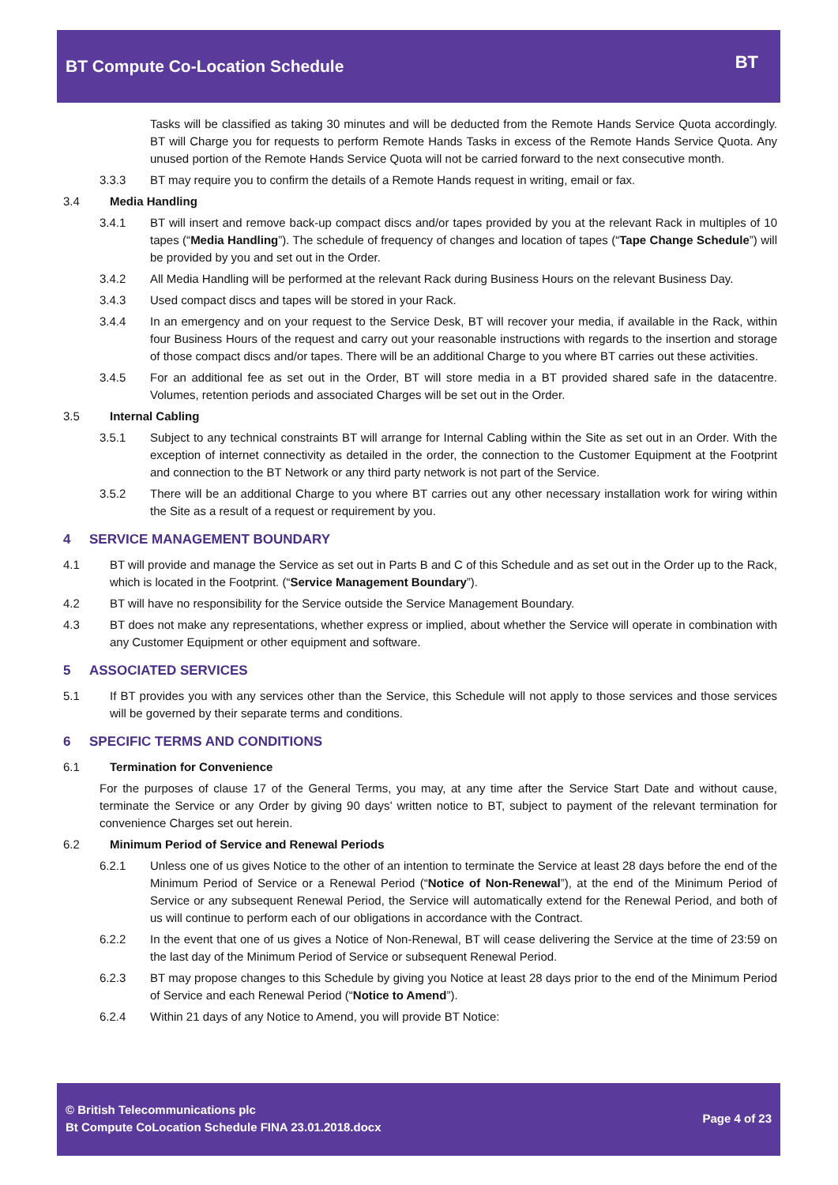BT Compute Co-Location Schedule
BT
Tasks will be classified as taking 30 minutes and will be deducted from the Remote Hands Service Quota accordingly. BT will Charge you for requests to perform Remote Hands Tasks in excess of the Remote Hands Service Quota. Any unused portion of the Remote Hands Service Quota will not be carried forward to the next consecutive month.
3.3.3 BT may require you to confirm the details of a Remote Hands request in writing, email or fax.
3.4 Media Handling
3.4.1 BT will insert and remove back-up compact discs and/or tapes provided by you at the relevant Rack in multiples of 10 tapes (“Media Handling”). The schedule of frequency of changes and location of tapes (“Tape Change Schedule”) will be provided by you and set out in the Order.
3.4.2 All Media Handling will be performed at the relevant Rack during Business Hours on the relevant Business Day.
3.4.3 Used compact discs and tapes will be stored in your Rack.
3.4.4 In an emergency and on your request to the Service Desk, BT will recover your media, if available in the Rack, within four Business Hours of the request and carry out your reasonable instructions with regards to the insertion and storage of those compact discs and/or tapes. There will be an additional Charge to you where BT carries out these activities.
3.4.5 For an additional fee as set out in the Order, BT will store media in a BT provided shared safe in the datacentre. Volumes, retention periods and associated Charges will be set out in the Order.
3.5 Internal Cabling
3.5.1 Subject to any technical constraints BT will arrange for Internal Cabling within the Site as set out in an Order. With the exception of internet connectivity as detailed in the order, the connection to the Customer Equipment at the Footprint and connection to the BT Network or any third party network is not part of the Service.
3.5.2 There will be an additional Charge to you where BT carries out any other necessary installation work for wiring within the Site as a result of a request or requirement by you.
4 SERVICE MANAGEMENT BOUNDARY
4.1 BT will provide and manage the Service as set out in Parts B and C of this Schedule and as set out in the Order up to the Rack, which is located in the Footprint. (“Service Management Boundary”).
4.2 BT will have no responsibility for the Service outside the Service Management Boundary.
4.3 BT does not make any representations, whether express or implied, about whether the Service will operate in combination with any Customer Equipment or other equipment and software.
5 ASSOCIATED SERVICES
5.1 If BT provides you with any services other than the Service, this Schedule will not apply to those services and those services will be governed by their separate terms and conditions.
6 SPECIFIC TERMS AND CONDITIONS
6.1 Termination for Convenience
For the purposes of clause 17 of the General Terms, you may, at any time after the Service Start Date and without cause, terminate the Service or any Order by giving 90 days’ written notice to BT, subject to payment of the relevant termination for convenience Charges set out herein.
6.2 Minimum Period of Service and Renewal Periods
6.2.1 Unless one of us gives Notice to the other of an intention to terminate the Service at least 28 days before the end of the Minimum Period of Service or a Renewal Period (“Notice of Non-Renewal”), at the end of the Minimum Period of Service or any subsequent Renewal Period, the Service will automatically extend for the Renewal Period, and both of us will continue to perform each of our obligations in accordance with the Contract.
6.2.2 In the event that one of us gives a Notice of Non-Renewal, BT will cease delivering the Service at the time of 23:59 on the last day of the Minimum Period of Service or subsequent Renewal Period.
6.2.3 BT may propose changes to this Schedule by giving you Notice at least 28 days prior to the end of the Minimum Period of Service and each Renewal Period (“Notice to Amend”).
6.2.4 Within 21 days of any Notice to Amend, you will provide BT Notice:
© British Telecommunications plc
Bt Compute CoLocation Schedule FINA 23.01.2018.docx
Page 4 of 23